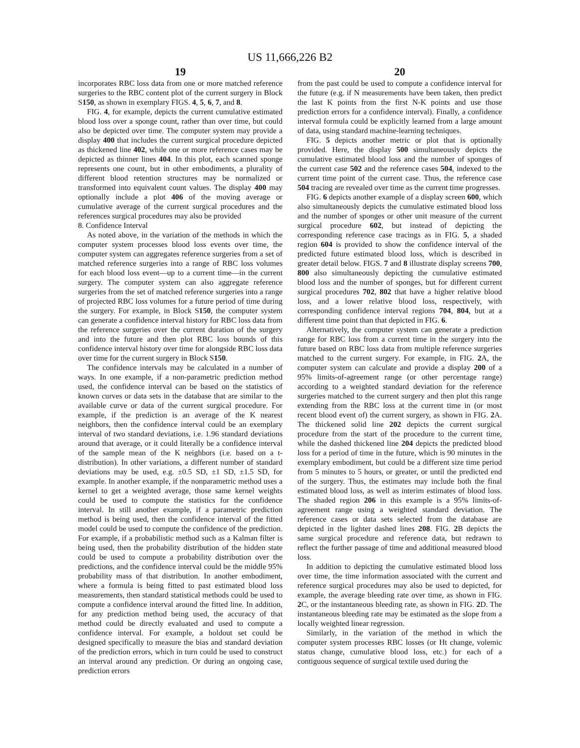US 11,666,226 B2
19
incorporates RBC loss data from one or more matched reference surgeries to the RBC content plot of the current surgery in Block S150, as shown in exemplary FIGS. 4, 5, 6, 7, and 8.
FIG. 4, for example, depicts the current cumulative estimated blood loss over a sponge count, rather than over time, but could also be depicted over time. The computer system may provide a display 400 that includes the current surgical procedure depicted as thickened line 402, while one or more reference cases may be depicted as thinner lines 404. In this plot, each scanned sponge represents one count, but in other embodiments, a plurality of different blood retention structures may be normalized or transformed into equivalent count values. The display 400 may optionally include a plot 406 of the moving average or cumulative average of the current surgical procedures and the references surgical procedures may also be provided
8. Confidence Interval
As noted above, in the variation of the methods in which the computer system processes blood loss events over time, the computer system can aggregates reference surgeries from a set of matched reference surgeries into a range of RBC loss volumes for each blood loss event—up to a current time—in the current surgery. The computer system can also aggregate reference surgeries from the set of matched reference surgeries into a range of projected RBC loss volumes for a future period of time during the surgery. For example, in Block S150, the computer system can generate a confidence interval history for RBC loss data from the reference surgeries over the current duration of the surgery and into the future and then plot RBC loss bounds of this confidence interval history over time for alongside RBC loss data over time for the current surgery in Block S150.
The confidence intervals may be calculated in a number of ways. In one example, if a non-parametric prediction method used, the confidence interval can be based on the statistics of known curves or data sets in the database that are similar to the available curve or data of the current surgical procedure. For example, if the prediction is an average of the K nearest neighbors, then the confidence interval could be an exemplary interval of two standard deviations, i.e. 1.96 standard deviations around that average, or it could literally be a confidence interval of the sample mean of the K neighbors (i.e. based on a t-distribution). In other variations, a different number of standard deviations may be used, e.g. ±0.5 SD, ±1 SD, ±1.5 SD, for example. In another example, if the nonparametric method uses a kernel to get a weighted average, those same kernel weights could be used to compute the statistics for the confidence interval. In still another example, if a parametric prediction method is being used, then the confidence interval of the fitted model could be used to compute the confidence of the prediction. For example, if a probabilistic method such as a Kalman filter is being used, then the probability distribution of the hidden state could be used to compute a probability distribution over the predictions, and the confidence interval could be the middle 95% probability mass of that distribution. In another embodiment, where a formula is being fitted to past estimated blood loss measurements, then standard statistical methods could be used to compute a confidence interval around the fitted line. In addition, for any prediction method being used, the accuracy of that method could be directly evaluated and used to compute a confidence interval. For example, a holdout set could be designed specifically to measure the bias and standard deviation of the prediction errors, which in turn could be used to construct an interval around any prediction. Or during an ongoing case, prediction errors
20
from the past could be used to compute a confidence interval for the future (e.g. if N measurements have been taken, then predict the last K points from the first N-K points and use those prediction errors for a confidence interval). Finally, a confidence interval formula could be explicitly learned from a large amount of data, using standard machine-learning techniques.
FIG. 5 depicts another metric or plot that is optionally provided. Here, the display 500 simultaneously depicts the cumulative estimated blood loss and the number of sponges of the current case 502 and the reference cases 504, indexed to the current time point of the current case. Thus, the reference case 504 tracing are revealed over time as the current time progresses.
FIG. 6 depicts another example of a display screen 600, which also simultaneously depicts the cumulative estimated blood loss and the number of sponges or other unit measure of the current surgical procedure 602, but instead of depicting the corresponding reference case tracings as in FIG. 5, a shaded region 604 is provided to show the confidence interval of the predicted future estimated blood loss, which is described in greater detail below. FIGS. 7 and 8 illustrate display screens 700, 800 also simultaneously depicting the cumulative estimated blood loss and the number of sponges, but for different current surgical procedures 702, 802 that have a higher relative blood loss, and a lower relative blood loss, respectively, with corresponding confidence interval regions 704, 804, but at a different time point than that depicted in FIG. 6.
Alternatively, the computer system can generate a prediction range for RBC loss from a current time in the surgery into the future based on RBC loss data from multiple reference surgeries matched to the current surgery. For example, in FIG. 2 A, the computer system can calculate and provide a display 200 of a 95% limits-of-agreement range (or other percentage range) according to a weighted standard deviation for the reference surgeries matched to the current surgery and then plot this range extending from the RBC loss at the current time in (or most recent blood event of) the current surgery, as shown in FIG. 2 A. The thickened solid line 202 depicts the current surgical procedure from the start of the procedure to the current time, while the dashed thickened line 204 depicts the predicted blood loss for a period of time in the future, which is 90 minutes in the exemplary embodiment, but could be a different size time period from 5 minutes to 5 hours, or greater, or until the predicted end of the surgery. Thus, the estimates may include both the final estimated blood loss, as well as interim estimates of blood loss. The shaded region 206 in this example is a 95% limits-of-agreement range using a weighted standard deviation. The reference cases or data sets selected from the database are depicted in the lighter dashed lines 208. FIG. 2 B depicts the same surgical procedure and reference data, but redrawn to reflect the further passage of time and additional measured blood loss.
In addition to depicting the cumulative estimated blood loss over time, the time information associated with the current and reference surgical procedures may also be used to depicted, for example, the average bleeding rate over time, as shown in FIG. 2 C, or the instantaneous bleeding rate, as shown in FIG. 2 D. The instantaneous bleeding rate may be estimated as the slope from a locally weighted linear regression.
Similarly, in the variation of the method in which the computer system processes RBC losses (or Ht change, volemic status change, cumulative blood loss, etc.) for each of a contiguous sequence of surgical textile used during the